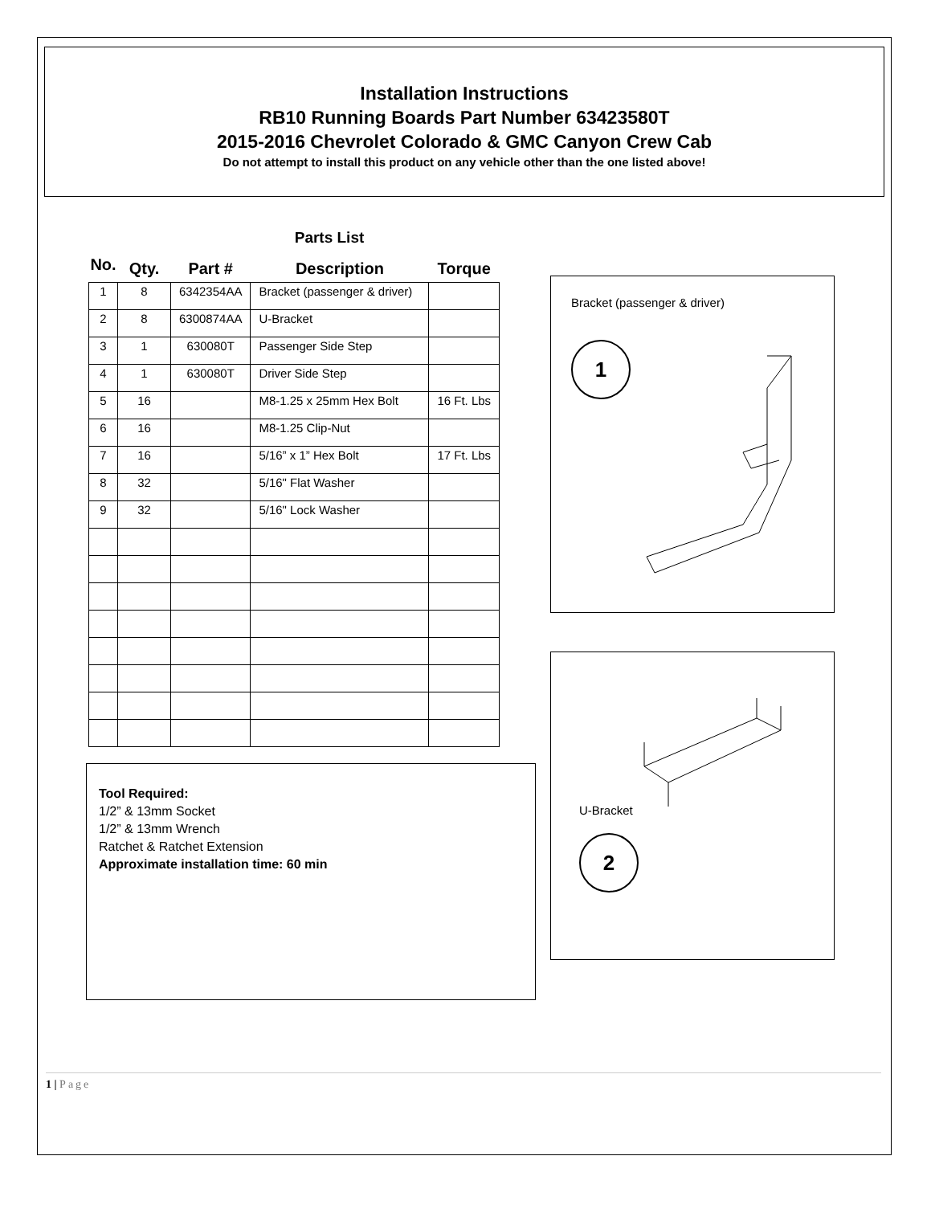Installation Instructions
RB10 Running Boards Part Number 63423580T
2015-2016 Chevrolet Colorado & GMC Canyon Crew Cab
Do not attempt to install this product on any vehicle other than the one listed above!
Parts List
| No. | Qty. | Part # | Description | Torque |
| --- | --- | --- | --- | --- |
| 1 | 8 | 6342354AA | Bracket (passenger & driver) | |
| 2 | 8 | 6300874AA | U-Bracket | |
| 3 | 1 | 630080T | Passenger Side Step | |
| 4 | 1 | 630080T | Driver Side Step | |
| 5 | 16 | | M8-1.25 x 25mm Hex Bolt | 16 Ft. Lbs |
| 6 | 16 | | M8-1.25 Clip-Nut | |
| 7 | 16 | | 5/16” x 1” Hex Bolt | 17 Ft. Lbs |
| 8 | 32 | | 5/16" Flat Washer | |
| 9 | 32 | | 5/16" Lock Washer | |
Tool Required:
1/2” & 13mm Socket
1/2” & 13mm Wrench
Ratchet & Ratchet Extension
Approximate installation time: 60 min
Bracket (passenger & driver)
1
U-Bracket
2
1 | Page